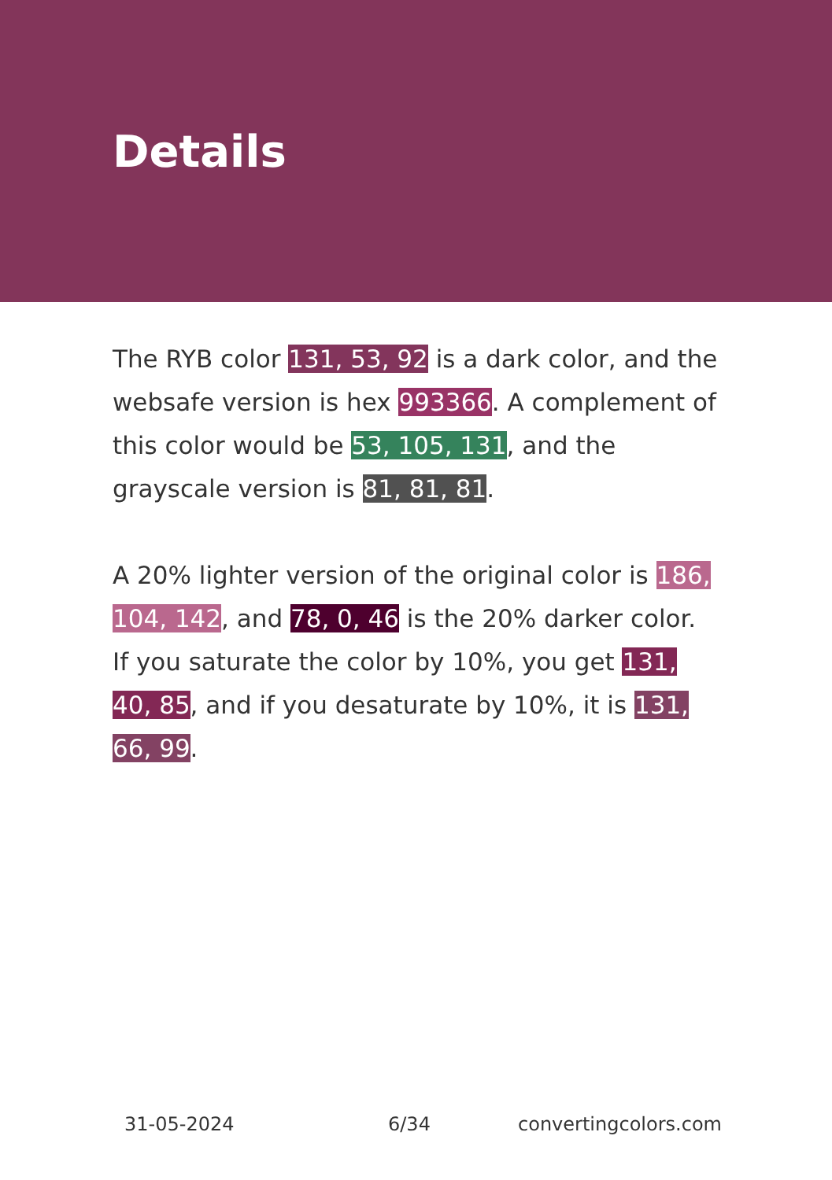Details
The RYB color 131, 53, 92 is a dark color, and the websafe version is hex 993366. A complement of this color would be 53, 105, 131, and the grayscale version is 81, 81, 81.
A 20% lighter version of the original color is 186, 104, 142, and 78, 0, 46 is the 20% darker color. If you saturate the color by 10%, you get 131, 40, 85, and if you desaturate by 10%, it is 131, 66, 99.
31-05-2024 6/34 convertingcolors.com